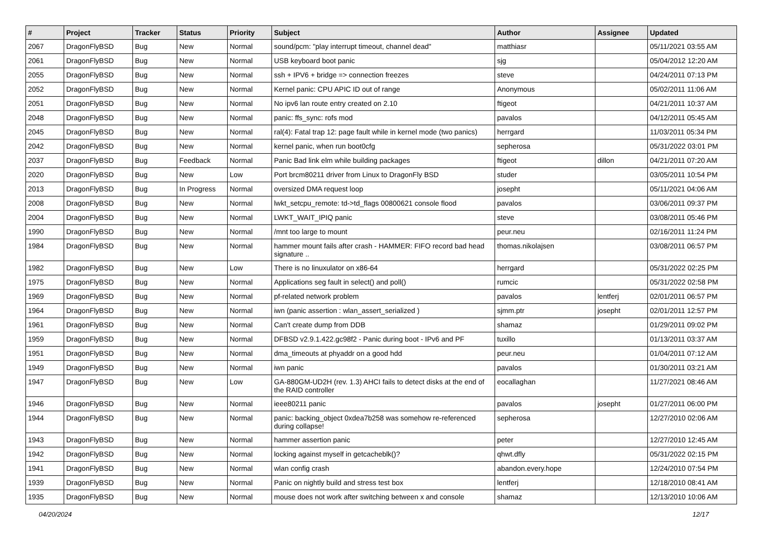| # | Project | Tracker | Status | Priority | Subject | Author | Assignee | Updated |
| --- | --- | --- | --- | --- | --- | --- | --- | --- |
| 2067 | DragonFlyBSD | Bug | New | Normal | sound/pcm: "play interrupt timeout, channel dead" | matthiasr | | 05/11/2021 03:55 AM |
| 2061 | DragonFlyBSD | Bug | New | Normal | USB keyboard boot panic | sjg | | 05/04/2012 12:20 AM |
| 2055 | DragonFlyBSD | Bug | New | Normal | ssh + IPV6 + bridge => connection freezes | steve | | 04/24/2011 07:13 PM |
| 2052 | DragonFlyBSD | Bug | New | Normal | Kernel panic: CPU APIC ID out of range | Anonymous | | 05/02/2011 11:06 AM |
| 2051 | DragonFlyBSD | Bug | New | Normal | No ipv6 lan route entry created on 2.10 | ftigeot | | 04/21/2011 10:37 AM |
| 2048 | DragonFlyBSD | Bug | New | Normal | panic: ffs_sync: rofs mod | pavalos | | 04/12/2011 05:45 AM |
| 2045 | DragonFlyBSD | Bug | New | Normal | ral(4): Fatal trap 12: page fault while in kernel mode (two panics) | herrgard | | 11/03/2011 05:34 PM |
| 2042 | DragonFlyBSD | Bug | New | Normal | kernel panic, when run boot0cfg | sepherosa | | 05/31/2022 03:01 PM |
| 2037 | DragonFlyBSD | Bug | Feedback | Normal | Panic Bad link elm while building packages | ftigeot | dillon | 04/21/2011 07:20 AM |
| 2020 | DragonFlyBSD | Bug | New | Low | Port brcm80211 driver from Linux to DragonFly BSD | studer | | 03/05/2011 10:54 PM |
| 2013 | DragonFlyBSD | Bug | In Progress | Normal | oversized DMA request loop | josepht | | 05/11/2021 04:06 AM |
| 2008 | DragonFlyBSD | Bug | New | Normal | lwkt_setcpu_remote: td->td_flags 00800621 console flood | pavalos | | 03/06/2011 09:37 PM |
| 2004 | DragonFlyBSD | Bug | New | Normal | LWKT_WAIT_IPIQ panic | steve | | 03/08/2011 05:46 PM |
| 1990 | DragonFlyBSD | Bug | New | Normal | /mnt too large to mount | peur.neu | | 02/16/2011 11:24 PM |
| 1984 | DragonFlyBSD | Bug | New | Normal | hammer mount fails after crash - HAMMER: FIFO record bad head signature .. | thomas.nikolajsen | | 03/08/2011 06:57 PM |
| 1982 | DragonFlyBSD | Bug | New | Low | There is no linuxulator on x86-64 | herrgard | | 05/31/2022 02:25 PM |
| 1975 | DragonFlyBSD | Bug | New | Normal | Applications seg fault in select() and poll() | rumcic | | 05/31/2022 02:58 PM |
| 1969 | DragonFlyBSD | Bug | New | Normal | pf-related network problem | pavalos | lentferj | 02/01/2011 06:57 PM |
| 1964 | DragonFlyBSD | Bug | New | Normal | iwn (panic assertion : wlan_assert_serialized ) | sjmm.ptr | josepht | 02/01/2011 12:57 PM |
| 1961 | DragonFlyBSD | Bug | New | Normal | Can't create dump from DDB | shamaz | | 01/29/2011 09:02 PM |
| 1959 | DragonFlyBSD | Bug | New | Normal | DFBSD v2.9.1.422.gc98f2 - Panic during boot - IPv6 and PF | tuxillo | | 01/13/2011 03:37 AM |
| 1951 | DragonFlyBSD | Bug | New | Normal | dma_timeouts at phyaddr on a good hdd | peur.neu | | 01/04/2011 07:12 AM |
| 1949 | DragonFlyBSD | Bug | New | Normal | iwn panic | pavalos | | 01/30/2011 03:21 AM |
| 1947 | DragonFlyBSD | Bug | New | Low | GA-880GM-UD2H (rev. 1.3) AHCI fails to detect disks at the end of the RAID controller | eocallaghan | | 11/27/2021 08:46 AM |
| 1946 | DragonFlyBSD | Bug | New | Normal | ieee80211 panic | pavalos | josepht | 01/27/2011 06:00 PM |
| 1944 | DragonFlyBSD | Bug | New | Normal | panic: backing_object 0xdea7b258 was somehow re-referenced during collapse! | sepherosa | | 12/27/2010 02:06 AM |
| 1943 | DragonFlyBSD | Bug | New | Normal | hammer assertion panic | peter | | 12/27/2010 12:45 AM |
| 1942 | DragonFlyBSD | Bug | New | Normal | locking against myself in getcacheblk()? | qhwt.dfly | | 05/31/2022 02:15 PM |
| 1941 | DragonFlyBSD | Bug | New | Normal | wlan config crash | abandon.every.hope | | 12/24/2010 07:54 PM |
| 1939 | DragonFlyBSD | Bug | New | Normal | Panic on nightly build and stress test box | lentferj | | 12/18/2010 08:41 AM |
| 1935 | DragonFlyBSD | Bug | New | Normal | mouse does not work after switching between x and console | shamaz | | 12/13/2010 10:06 AM |
04/20/2024 12/17